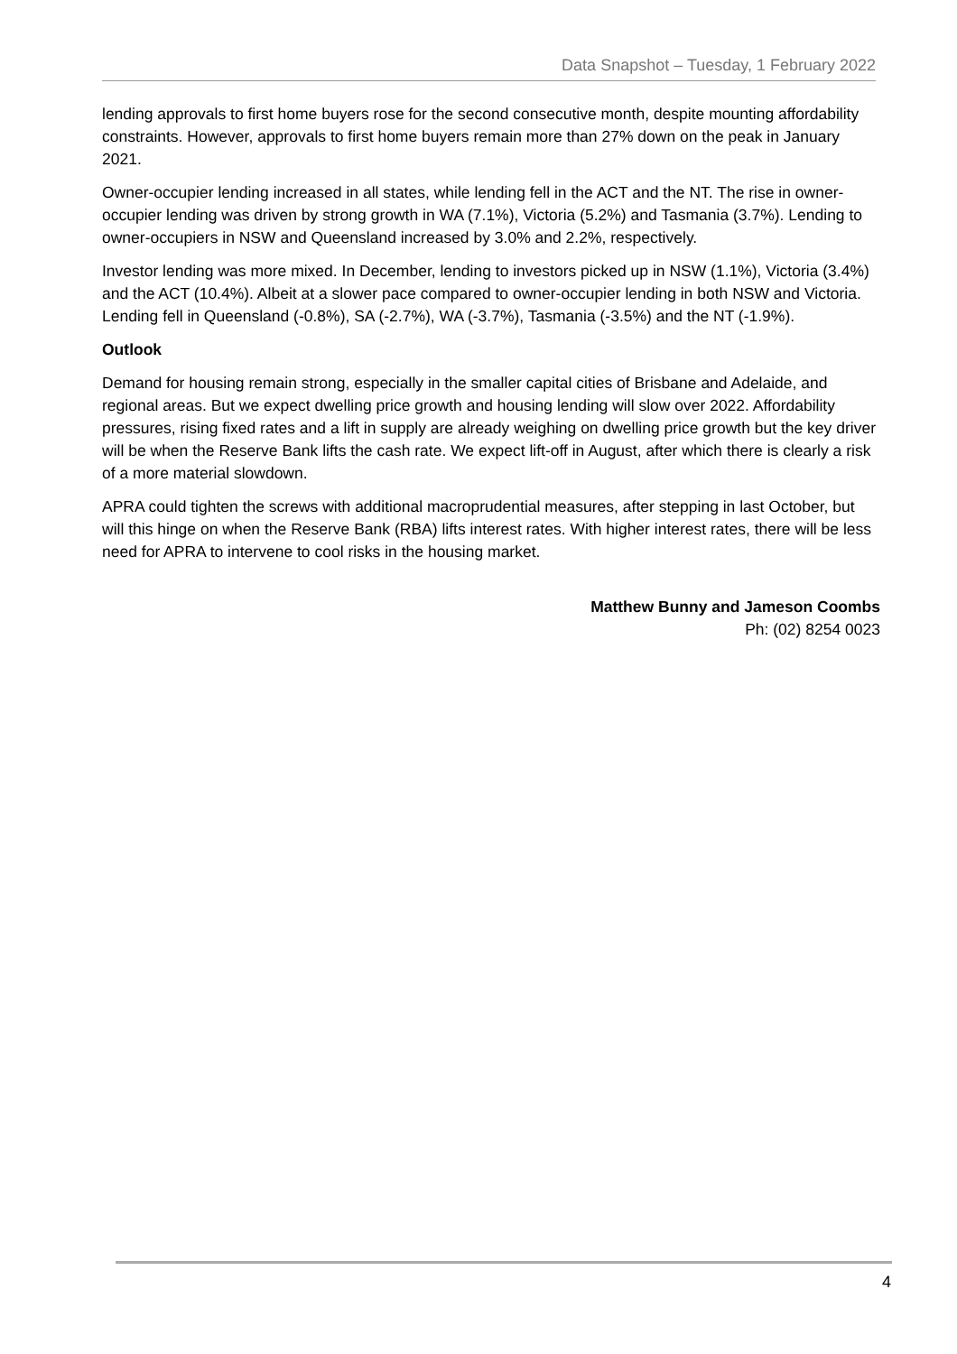Data Snapshot – Tuesday, 1 February 2022
lending approvals to first home buyers rose for the second consecutive month, despite mounting affordability constraints. However, approvals to first home buyers remain more than 27% down on the peak in January 2021.
Owner-occupier lending increased in all states, while lending fell in the ACT and the NT. The rise in owner-occupier lending was driven by strong growth in WA (7.1%), Victoria (5.2%) and Tasmania (3.7%). Lending to owner-occupiers in NSW and Queensland increased by 3.0% and 2.2%, respectively.
Investor lending was more mixed. In December, lending to investors picked up in NSW (1.1%), Victoria (3.4%) and the ACT (10.4%). Albeit at a slower pace compared to owner-occupier lending in both NSW and Victoria. Lending fell in Queensland (-0.8%), SA (-2.7%), WA (-3.7%), Tasmania (-3.5%) and the NT (-1.9%).
Outlook
Demand for housing remain strong, especially in the smaller capital cities of Brisbane and Adelaide, and regional areas. But we expect dwelling price growth and housing lending will slow over 2022. Affordability pressures, rising fixed rates and a lift in supply are already weighing on dwelling price growth but the key driver will be when the Reserve Bank lifts the cash rate. We expect lift-off in August, after which there is clearly a risk of a more material slowdown.
APRA could tighten the screws with additional macroprudential measures, after stepping in last October, but will this hinge on when the Reserve Bank (RBA) lifts interest rates. With higher interest rates, there will be less need for APRA to intervene to cool risks in the housing market.
Matthew Bunny and Jameson Coombs
Ph: (02) 8254 0023
4